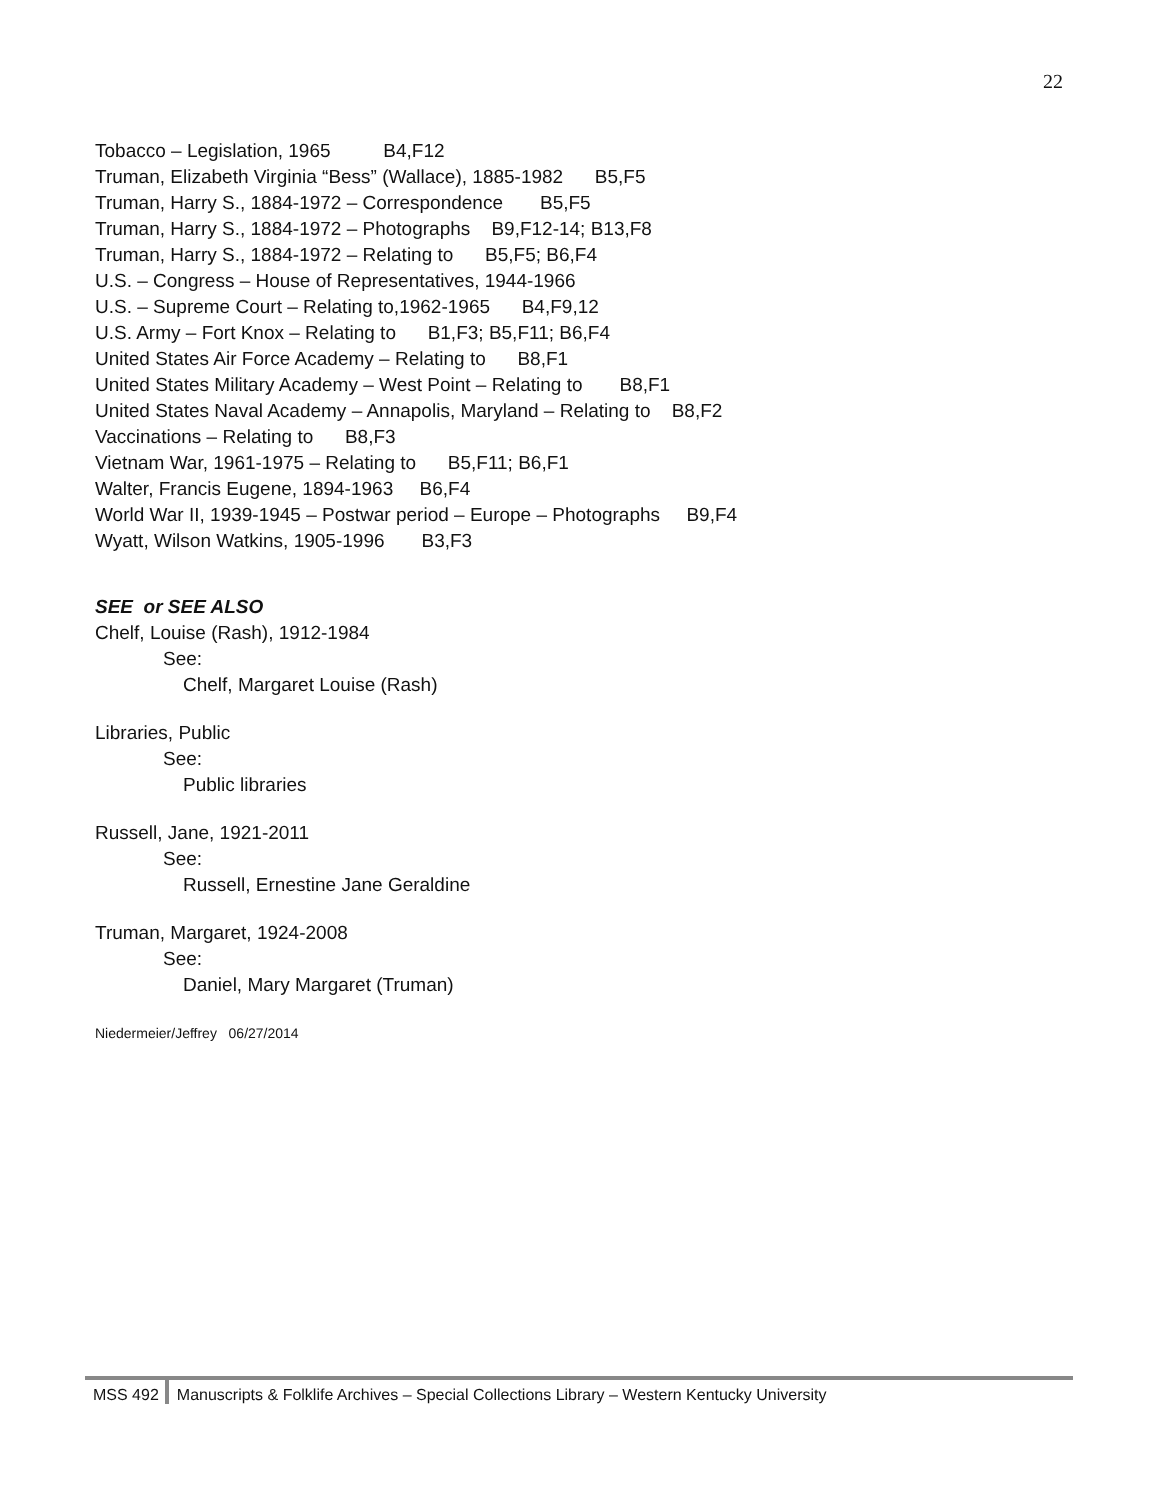22
Tobacco – Legislation, 1965 B4,F12
Truman, Elizabeth Virginia “Bess” (Wallace), 1885-1982 B5,F5
Truman, Harry S., 1884-1972 – Correspondence B5,F5
Truman, Harry S., 1884-1972 – Photographs B9,F12-14; B13,F8
Truman, Harry S., 1884-1972 – Relating to B5,F5; B6,F4
U.S. – Congress – House of Representatives, 1944-1966
U.S. – Supreme Court – Relating to,1962-1965 B4,F9,12
U.S. Army – Fort Knox – Relating to B1,F3; B5,F11; B6,F4
United States Air Force Academy – Relating to B8,F1
United States Military Academy – West Point – Relating to B8,F1
United States Naval Academy – Annapolis, Maryland – Relating to B8,F2
Vaccinations – Relating to B8,F3
Vietnam War, 1961-1975 – Relating to B5,F11; B6,F1
Walter, Francis Eugene, 1894-1963 B6,F4
World War II, 1939-1945 – Postwar period – Europe – Photographs B9,F4
Wyatt, Wilson Watkins, 1905-1996 B3,F3
SEE or SEE ALSO
Chelf, Louise (Rash), 1912-1984
See:
Chelf, Margaret Louise (Rash)
Libraries, Public
See:
Public libraries
Russell, Jane, 1921-2011
See:
Russell, Ernestine Jane Geraldine
Truman, Margaret, 1924-2008
See:
Daniel, Mary Margaret (Truman)
Niedermeier/Jeffrey 06/27/2014
MSS 492 Manuscripts & Folklife Archives – Special Collections Library – Western Kentucky University